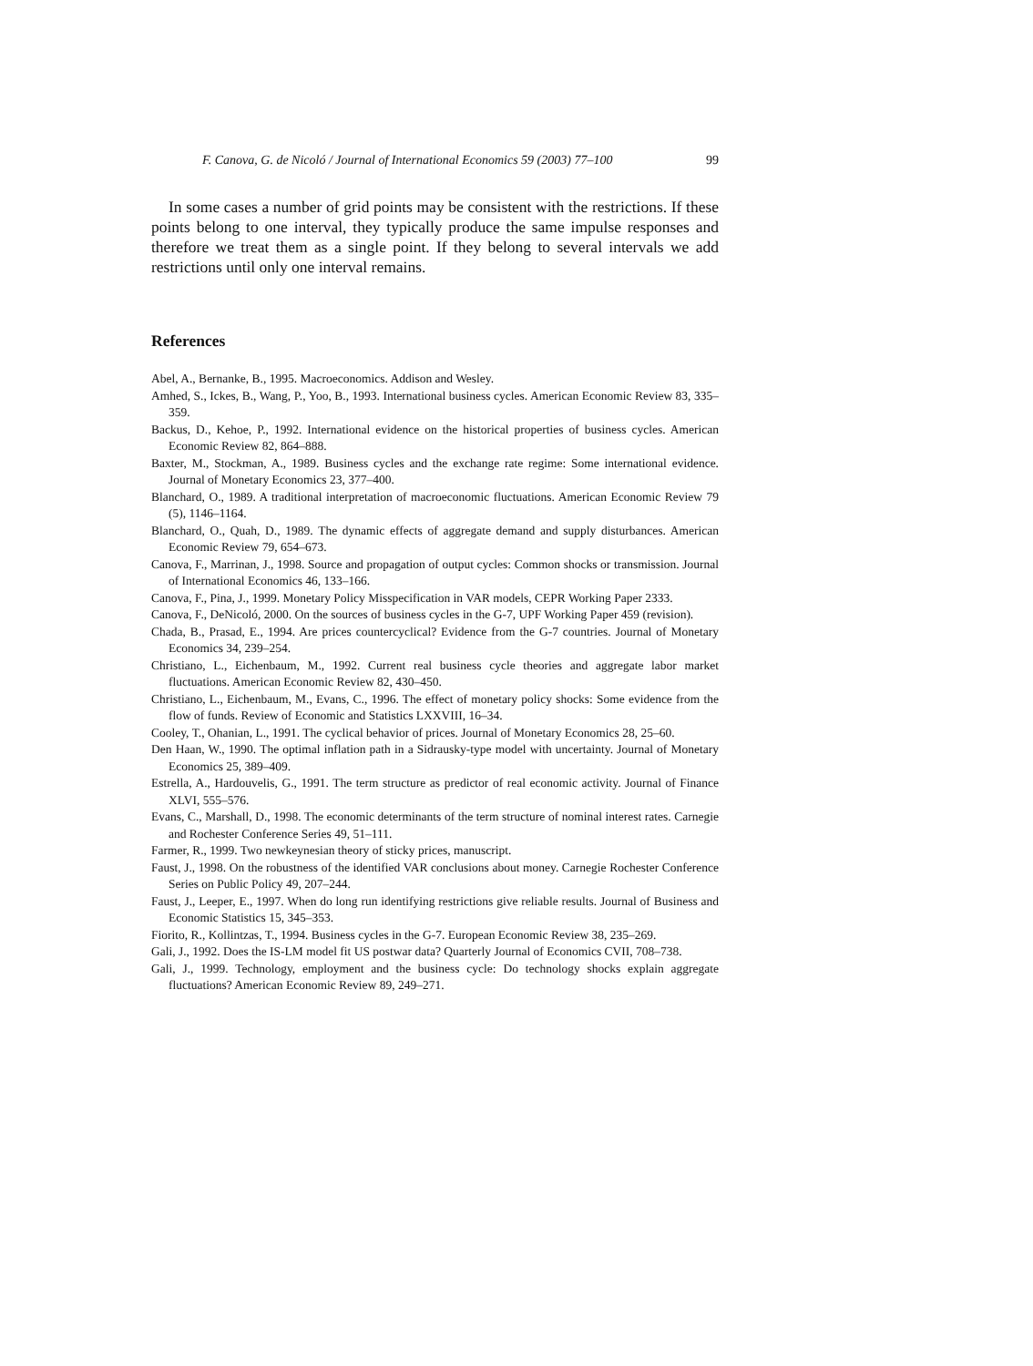F. Canova, G. de Nicoló / Journal of International Economics 59 (2003) 77–100 99
In some cases a number of grid points may be consistent with the restrictions. If these points belong to one interval, they typically produce the same impulse responses and therefore we treat them as a single point. If they belong to several intervals we add restrictions until only one interval remains.
References
Abel, A., Bernanke, B., 1995. Macroeconomics. Addison and Wesley.
Amhed, S., Ickes, B., Wang, P., Yoo, B., 1993. International business cycles. American Economic Review 83, 335–359.
Backus, D., Kehoe, P., 1992. International evidence on the historical properties of business cycles. American Economic Review 82, 864–888.
Baxter, M., Stockman, A., 1989. Business cycles and the exchange rate regime: Some international evidence. Journal of Monetary Economics 23, 377–400.
Blanchard, O., 1989. A traditional interpretation of macroeconomic fluctuations. American Economic Review 79 (5), 1146–1164.
Blanchard, O., Quah, D., 1989. The dynamic effects of aggregate demand and supply disturbances. American Economic Review 79, 654–673.
Canova, F., Marrinan, J., 1998. Source and propagation of output cycles: Common shocks or transmission. Journal of International Economics 46, 133–166.
Canova, F., Pina, J., 1999. Monetary Policy Misspecification in VAR models, CEPR Working Paper 2333.
Canova, F., DeNicoló, 2000. On the sources of business cycles in the G-7, UPF Working Paper 459 (revision).
Chada, B., Prasad, E., 1994. Are prices countercyclical? Evidence from the G-7 countries. Journal of Monetary Economics 34, 239–254.
Christiano, L., Eichenbaum, M., 1992. Current real business cycle theories and aggregate labor market fluctuations. American Economic Review 82, 430–450.
Christiano, L., Eichenbaum, M., Evans, C., 1996. The effect of monetary policy shocks: Some evidence from the flow of funds. Review of Economic and Statistics LXXVIII, 16–34.
Cooley, T., Ohanian, L., 1991. The cyclical behavior of prices. Journal of Monetary Economics 28, 25–60.
Den Haan, W., 1990. The optimal inflation path in a Sidrausky-type model with uncertainty. Journal of Monetary Economics 25, 389–409.
Estrella, A., Hardouvelis, G., 1991. The term structure as predictor of real economic activity. Journal of Finance XLVI, 555–576.
Evans, C., Marshall, D., 1998. The economic determinants of the term structure of nominal interest rates. Carnegie and Rochester Conference Series 49, 51–111.
Farmer, R., 1999. Two newkeynesian theory of sticky prices, manuscript.
Faust, J., 1998. On the robustness of the identified VAR conclusions about money. Carnegie Rochester Conference Series on Public Policy 49, 207–244.
Faust, J., Leeper, E., 1997. When do long run identifying restrictions give reliable results. Journal of Business and Economic Statistics 15, 345–353.
Fiorito, R., Kollintzas, T., 1994. Business cycles in the G-7. European Economic Review 38, 235–269.
Gali, J., 1992. Does the IS-LM model fit US postwar data? Quarterly Journal of Economics CVII, 708–738.
Gali, J., 1999. Technology, employment and the business cycle: Do technology shocks explain aggregate fluctuations? American Economic Review 89, 249–271.